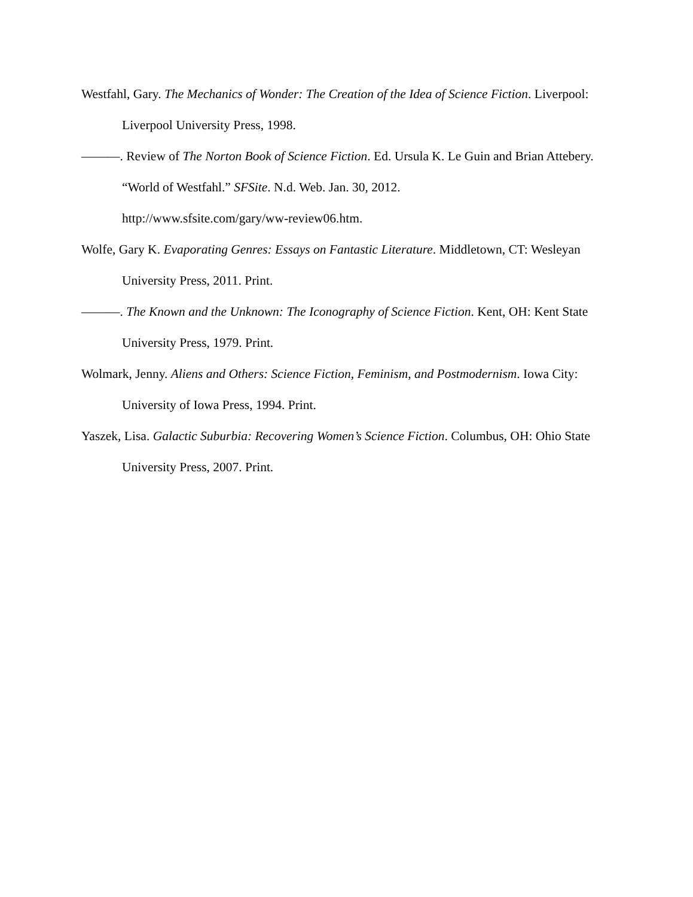Westfahl, Gary. The Mechanics of Wonder: The Creation of the Idea of Science Fiction. Liverpool: Liverpool University Press, 1998.
———. Review of The Norton Book of Science Fiction. Ed. Ursula K. Le Guin and Brian Attebery. “World of Westfahl.” SFSite. N.d. Web. Jan. 30, 2012.
http://www.sfsite.com/gary/ww-review06.htm.
Wolfe, Gary K. Evaporating Genres: Essays on Fantastic Literature. Middletown, CT: Wesleyan University Press, 2011. Print.
———. The Known and the Unknown: The Iconography of Science Fiction. Kent, OH: Kent State University Press, 1979. Print.
Wolmark, Jenny. Aliens and Others: Science Fiction, Feminism, and Postmodernism. Iowa City: University of Iowa Press, 1994. Print.
Yaszek, Lisa. Galactic Suburbia: Recovering Women’s Science Fiction. Columbus, OH: Ohio State University Press, 2007. Print.